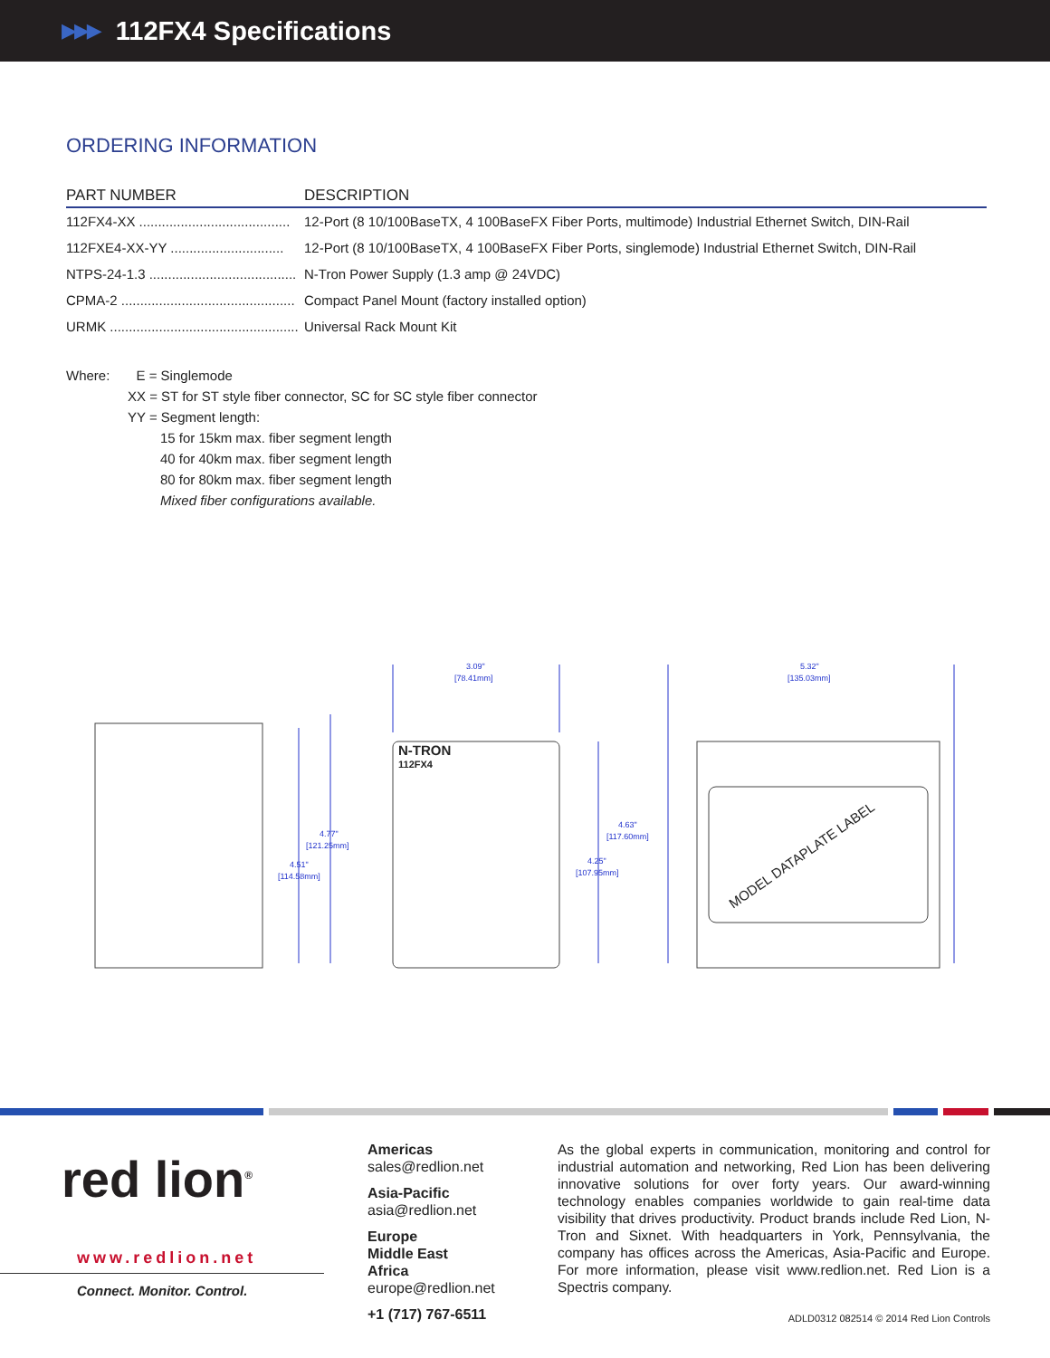▶▶▶
112FX4 Specifications
ORDERING INFORMATION
| PART NUMBER | DESCRIPTION |
| --- | --- |
| 112FX4-XX ........................................ | 12-Port (8 10/100BaseTX, 4 100BaseFX Fiber Ports, multimode) Industrial Ethernet Switch, DIN-Rail |
| 112FXE4-XX-YY .............................. | 12-Port (8 10/100BaseTX, 4 100BaseFX Fiber Ports, singlemode) Industrial Ethernet Switch, DIN-Rail |
| NTPS-24-1.3 ....................................... | N-Tron Power Supply (1.3 amp @ 24VDC) |
| CPMA-2 .............................................. | Compact Panel Mount (factory installed option) |
| URMK .................................................. | Universal Rack Mount Kit |
Where: E = Singlemode
XX = ST for ST style fiber connector, SC for SC style fiber connector
YY = Segment length:
15 for 15km max. fiber segment length
40 for 40km max. fiber segment length
80 for 80km max. fiber segment length
Mixed fiber configurations available.
3.09"
[78.41mm]
5.32"
[135.03mm]
4.77"
[121.25mm]
4.51"
[114.58mm]
4.63"
[117.60mm]
4.25"
[107.95mm]
N-TRON
112FX4
MODEL DATAPLATE LABEL
red lion<sup>®</sup>
www.redlion.net
Connect. Monitor. Control.
Americas
sales@redlion.net
Asia-Pacific
asia@redlion.net
Europe
Middle East
Africa
europe@redlion.net
+1 (717) 767-6511
As the global experts in communication, monitoring and control for industrial automation and networking, Red Lion has been delivering innovative solutions for over forty years. Our award-winning technology enables companies worldwide to gain real-time data visibility that drives productivity. Product brands include Red Lion, N-Tron and Sixnet. With headquarters in York, Pennsylvania, the company has offices across the Americas, Asia-Pacific and Europe. For more information, please visit www.redlion.net. Red Lion is a Spectris company.
ADLD0312 082514 © 2014 Red Lion Controls